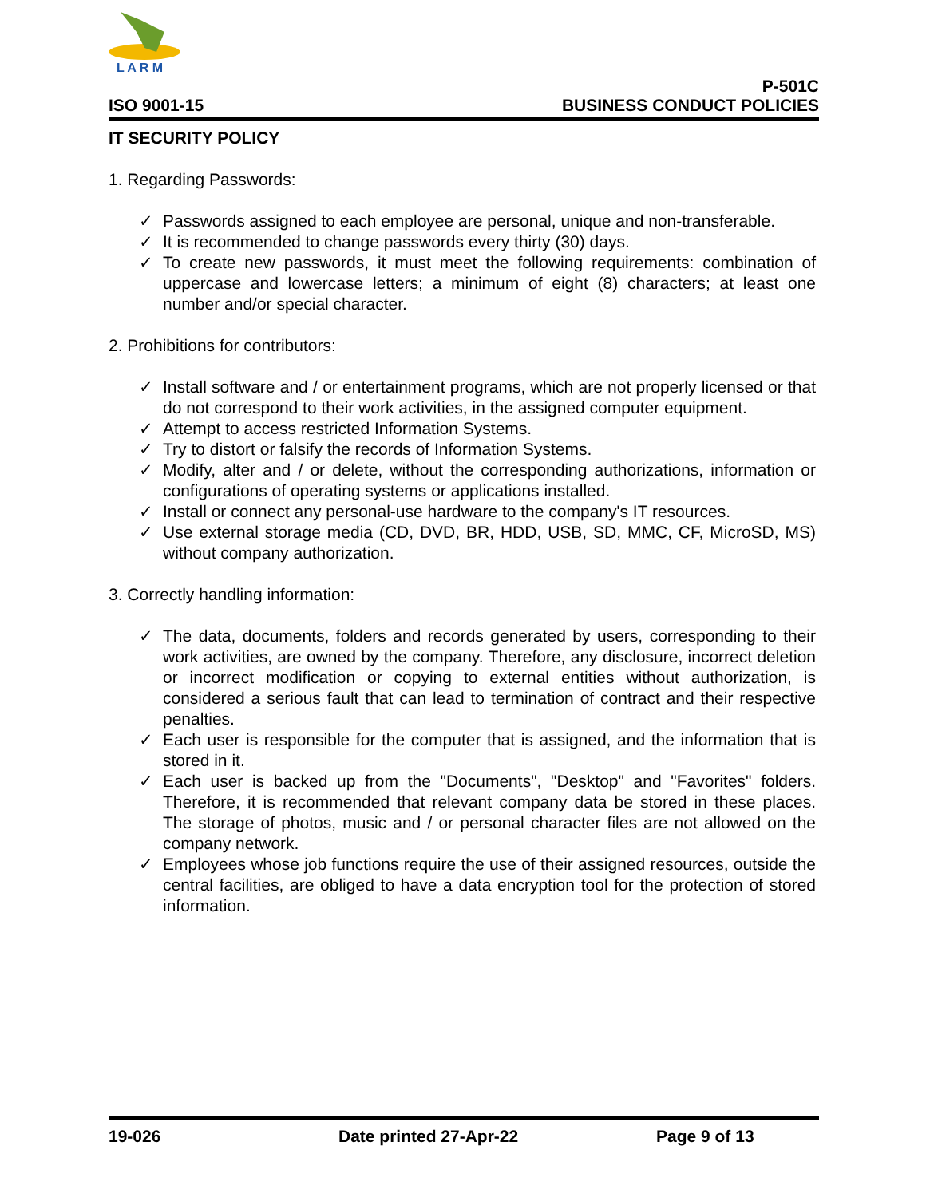L A R M
ISO 9001-15
P-501C
BUSINESS CONDUCT POLICIES
IT SECURITY POLICY
1. Regarding Passwords:
✓ Passwords assigned to each employee are personal, unique and non-transferable.
✓ It is recommended to change passwords every thirty (30) days.
✓ To create new passwords, it must meet the following requirements: combination of uppercase and lowercase letters; a minimum of eight (8) characters; at least one number and/or special character.
2. Prohibitions for contributors:
✓ Install software and / or entertainment programs, which are not properly licensed or that do not correspond to their work activities, in the assigned computer equipment.
✓ Attempt to access restricted Information Systems.
✓ Try to distort or falsify the records of Information Systems.
✓ Modify, alter and / or delete, without the corresponding authorizations, information or configurations of operating systems or applications installed.
✓ Install or connect any personal-use hardware to the company's IT resources.
✓ Use external storage media (CD, DVD, BR, HDD, USB, SD, MMC, CF, MicroSD, MS) without company authorization.
3. Correctly handling information:
✓ The data, documents, folders and records generated by users, corresponding to their work activities, are owned by the company. Therefore, any disclosure, incorrect deletion or incorrect modification or copying to external entities without authorization, is considered a serious fault that can lead to termination of contract and their respective penalties.
✓ Each user is responsible for the computer that is assigned, and the information that is stored in it.
✓ Each user is backed up from the "Documents", "Desktop" and "Favorites" folders. Therefore, it is recommended that relevant company data be stored in these places. The storage of photos, music and / or personal character files are not allowed on the company network.
✓ Employees whose job functions require the use of their assigned resources, outside the central facilities, are obliged to have a data encryption tool for the protection of stored information.
19-026 Date printed 27-Apr-22 Page 9 of 13